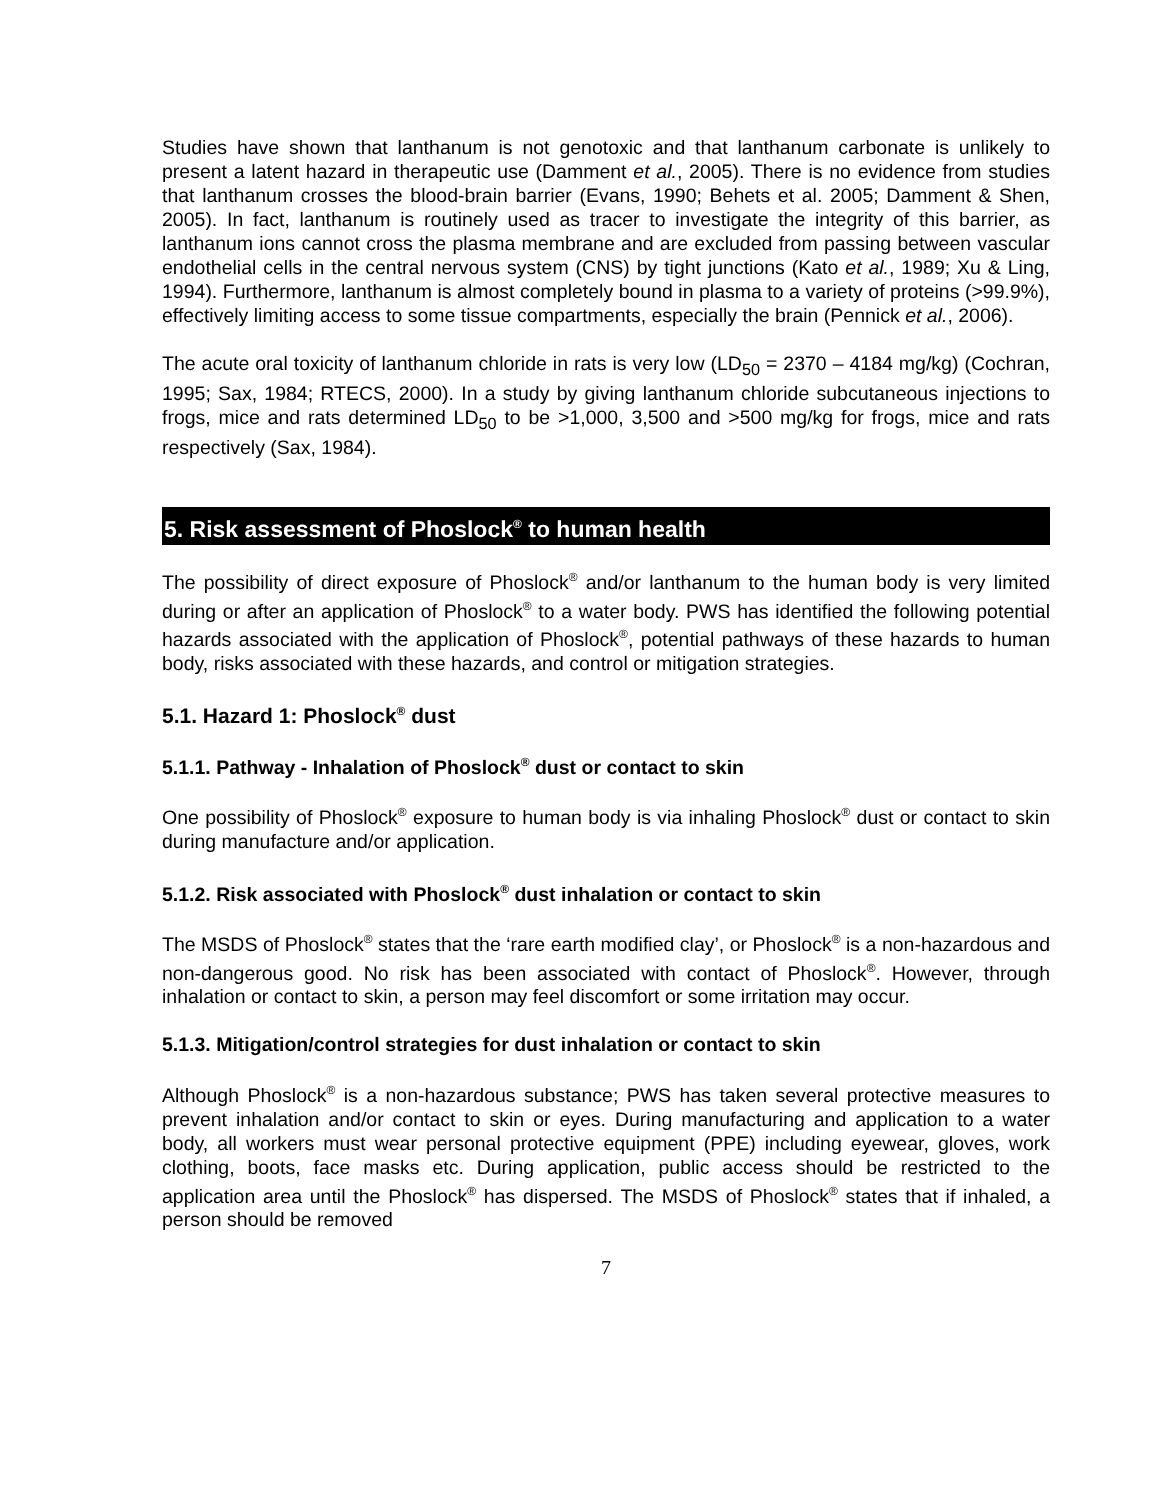Studies have shown that lanthanum is not genotoxic and that lanthanum carbonate is unlikely to present a latent hazard in therapeutic use (Damment et al., 2005). There is no evidence from studies that lanthanum crosses the blood-brain barrier (Evans, 1990; Behets et al. 2005; Damment & Shen, 2005). In fact, lanthanum is routinely used as tracer to investigate the integrity of this barrier, as lanthanum ions cannot cross the plasma membrane and are excluded from passing between vascular endothelial cells in the central nervous system (CNS) by tight junctions (Kato et al., 1989; Xu & Ling, 1994). Furthermore, lanthanum is almost completely bound in plasma to a variety of proteins (>99.9%), effectively limiting access to some tissue compartments, especially the brain (Pennick et al., 2006).
The acute oral toxicity of lanthanum chloride in rats is very low (LD<sub>50</sub> = 2370 – 4184 mg/kg) (Cochran, 1995; Sax, 1984; RTECS, 2000). In a study by giving lanthanum chloride subcutaneous injections to frogs, mice and rats determined LD<sub>50</sub> to be >1,000, 3,500 and >500 mg/kg for frogs, mice and rats respectively (Sax, 1984).
5. Risk assessment of Phoslock<sup>®</sup> to human health
The possibility of direct exposure of Phoslock<sup>®</sup> and/or lanthanum to the human body is very limited during or after an application of Phoslock<sup>®</sup> to a water body. PWS has identified the following potential hazards associated with the application of Phoslock<sup>®</sup>, potential pathways of these hazards to human body, risks associated with these hazards, and control or mitigation strategies.
5.1. Hazard 1: Phoslock<sup>®</sup> dust
5.1.1. Pathway - Inhalation of Phoslock<sup>®</sup> dust or contact to skin
One possibility of Phoslock<sup>®</sup> exposure to human body is via inhaling Phoslock<sup>®</sup> dust or contact to skin during manufacture and/or application.
5.1.2. Risk associated with Phoslock<sup>®</sup> dust inhalation or contact to skin
The MSDS of Phoslock<sup>®</sup> states that the ‘rare earth modified clay’, or Phoslock<sup>®</sup> is a non-hazardous and non-dangerous good. No risk has been associated with contact of Phoslock<sup>®</sup>. However, through inhalation or contact to skin, a person may feel discomfort or some irritation may occur.
5.1.3. Mitigation/control strategies for dust inhalation or contact to skin
Although Phoslock<sup>®</sup> is a non-hazardous substance; PWS has taken several protective measures to prevent inhalation and/or contact to skin or eyes. During manufacturing and application to a water body, all workers must wear personal protective equipment (PPE) including eyewear, gloves, work clothing, boots, face masks etc. During application, public access should be restricted to the application area until the Phoslock<sup>®</sup> has dispersed. The MSDS of Phoslock<sup>®</sup> states that if inhaled, a person should be removed
7